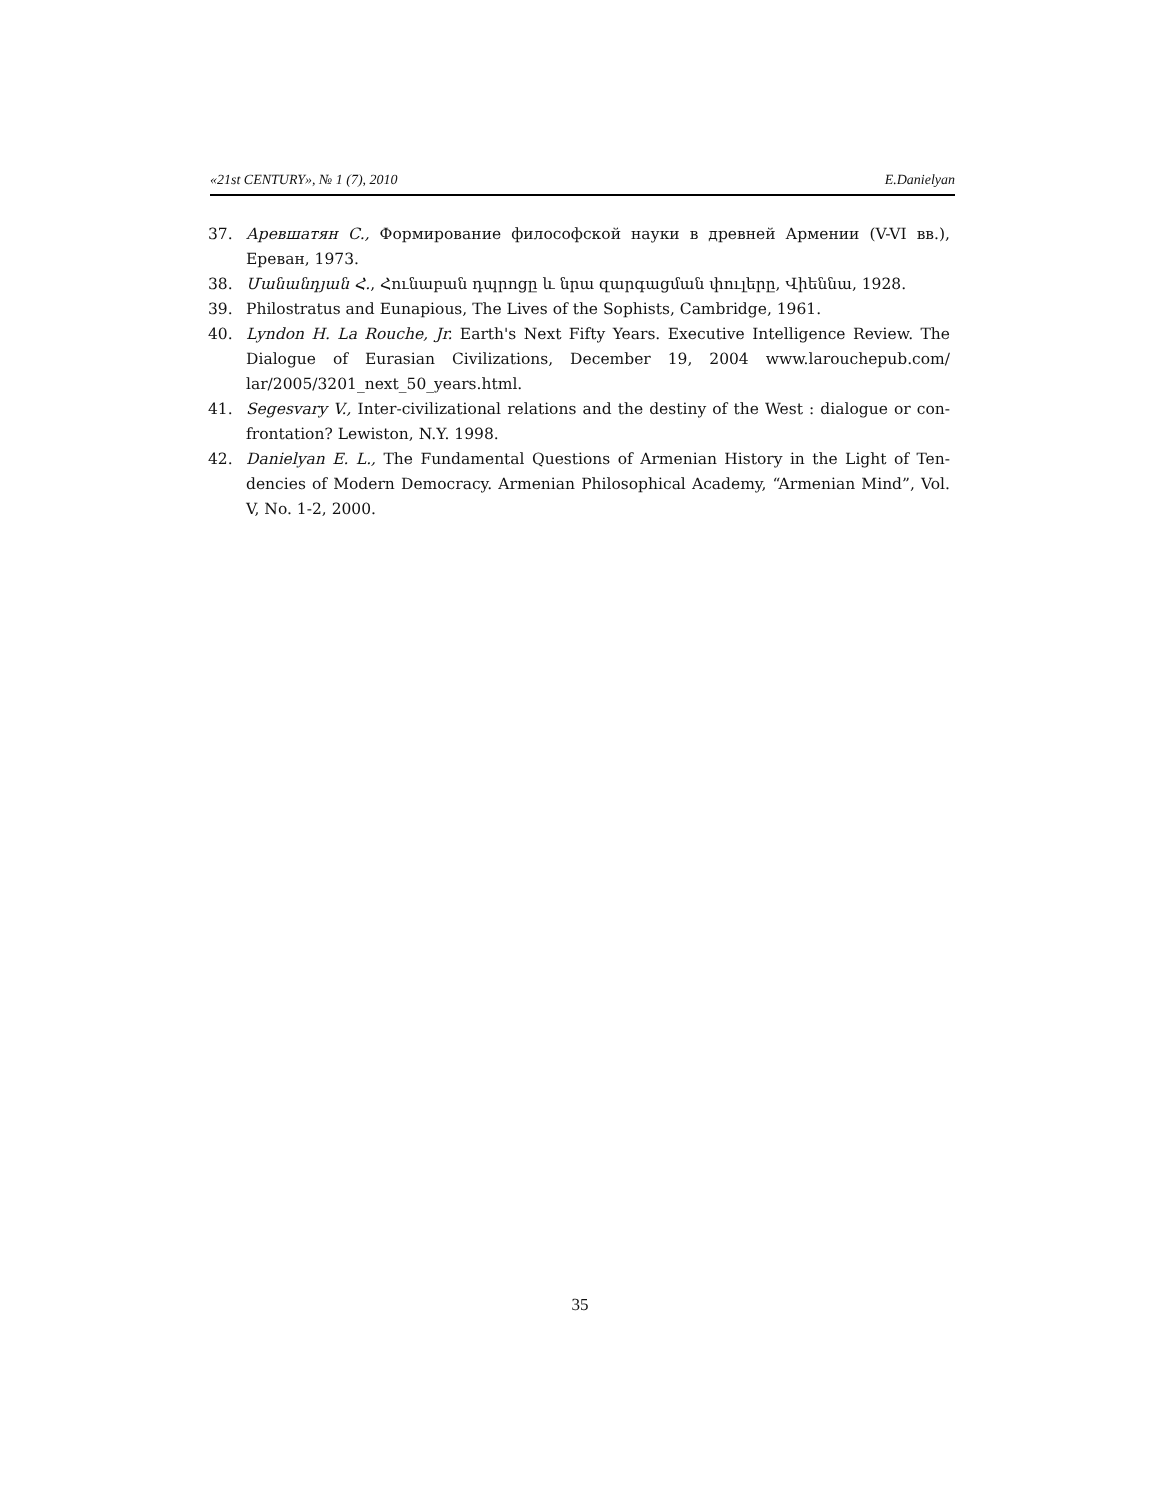«21st CENTURY», № 1 (7), 2010 E.Danielyan
37. Аревшатян С., Формирование философской науки в древней Армении (V-VI вв.), Ереван, 1973.
38. Մանանդյան Հ., Հունաբան դպրոցը և նրա զարգացման փուլերը, Վիեննա, 1928.
39. Philostratus and Eunapious, The Lives of the Sophists, Cambridge, 1961.
40. Lyndon H. La Rouche, Jr. Earth's Next Fifty Years. Executive Intelligence Review. The Dialogue of Eurasian Civilizations, December 19, 2004 www.larouchepub.com/ lar/2005/3201_next_50_years.html.
41. Segesvary V., Inter-civilizational relations and the destiny of the West : dialogue or con-frontation? Lewiston, N.Y. 1998.
42. Danielyan E. L., The Fundamental Questions of Armenian History in the Light of Ten-dencies of Modern Democracy. Armenian Philosophical Academy, “Armenian Mind”, Vol. V, No. 1-2, 2000.
35